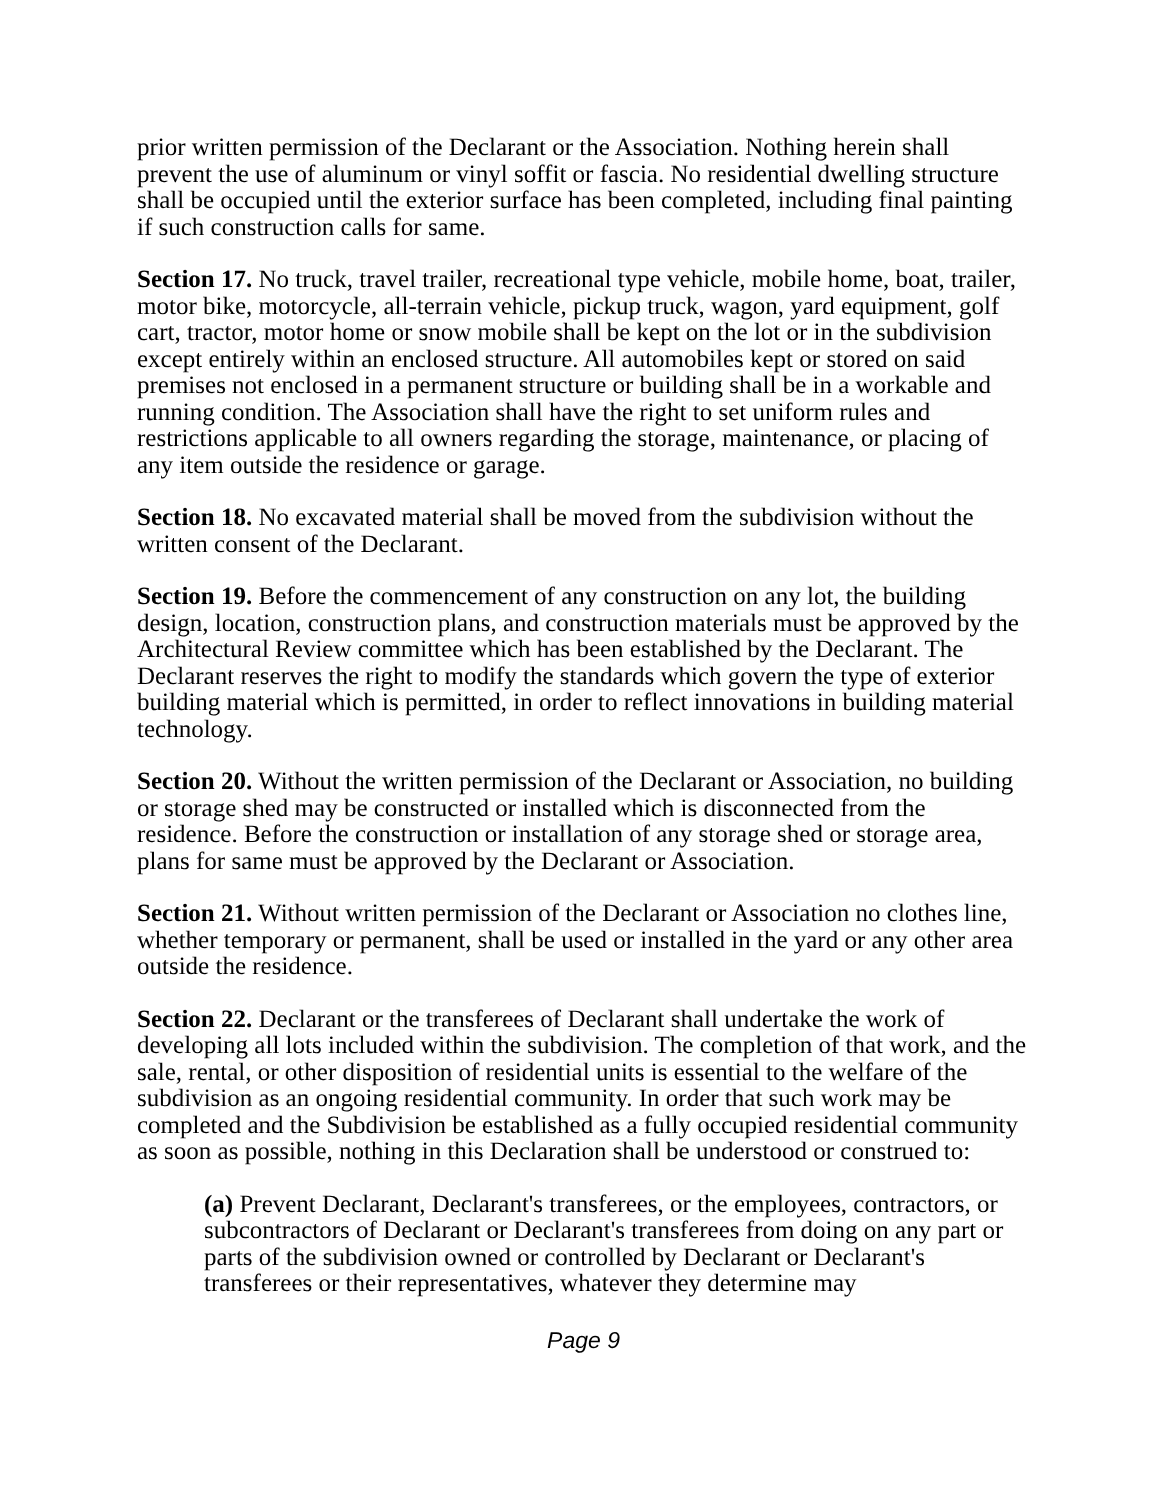prior written permission of the Declarant or the Association. Nothing herein shall prevent the use of aluminum or vinyl soffit or fascia. No residential dwelling structure shall be occupied until the exterior surface has been completed, including final painting if such construction calls for same.
Section 17. No truck, travel trailer, recreational type vehicle, mobile home, boat, trailer, motor bike, motorcycle, all-terrain vehicle, pickup truck, wagon, yard equipment, golf cart, tractor, motor home or snow mobile shall be kept on the lot or in the subdivision except entirely within an enclosed structure. All automobiles kept or stored on said premises not enclosed in a permanent structure or building shall be in a workable and running condition. The Association shall have the right to set uniform rules and restrictions applicable to all owners regarding the storage, maintenance, or placing of any item outside the residence or garage.
Section 18. No excavated material shall be moved from the subdivision without the written consent of the Declarant.
Section 19. Before the commencement of any construction on any lot, the building design, location, construction plans, and construction materials must be approved by the Architectural Review committee which has been established by the Declarant. The Declarant reserves the right to modify the standards which govern the type of exterior building material which is permitted, in order to reflect innovations in building material technology.
Section 20. Without the written permission of the Declarant or Association, no building or storage shed may be constructed or installed which is disconnected from the residence. Before the construction or installation of any storage shed or storage area, plans for same must be approved by the Declarant or Association.
Section 21. Without written permission of the Declarant or Association no clothes line, whether temporary or permanent, shall be used or installed in the yard or any other area outside the residence.
Section 22. Declarant or the transferees of Declarant shall undertake the work of developing all lots included within the subdivision. The completion of that work, and the sale, rental, or other disposition of residential units is essential to the welfare of the subdivision as an ongoing residential community. In order that such work may be completed and the Subdivision be established as a fully occupied residential community as soon as possible, nothing in this Declaration shall be understood or construed to:
(a) Prevent Declarant, Declarant's transferees, or the employees, contractors, or subcontractors of Declarant or Declarant's transferees from doing on any part or parts of the subdivision owned or controlled by Declarant or Declarant's transferees or their representatives, whatever they determine may
Page 9